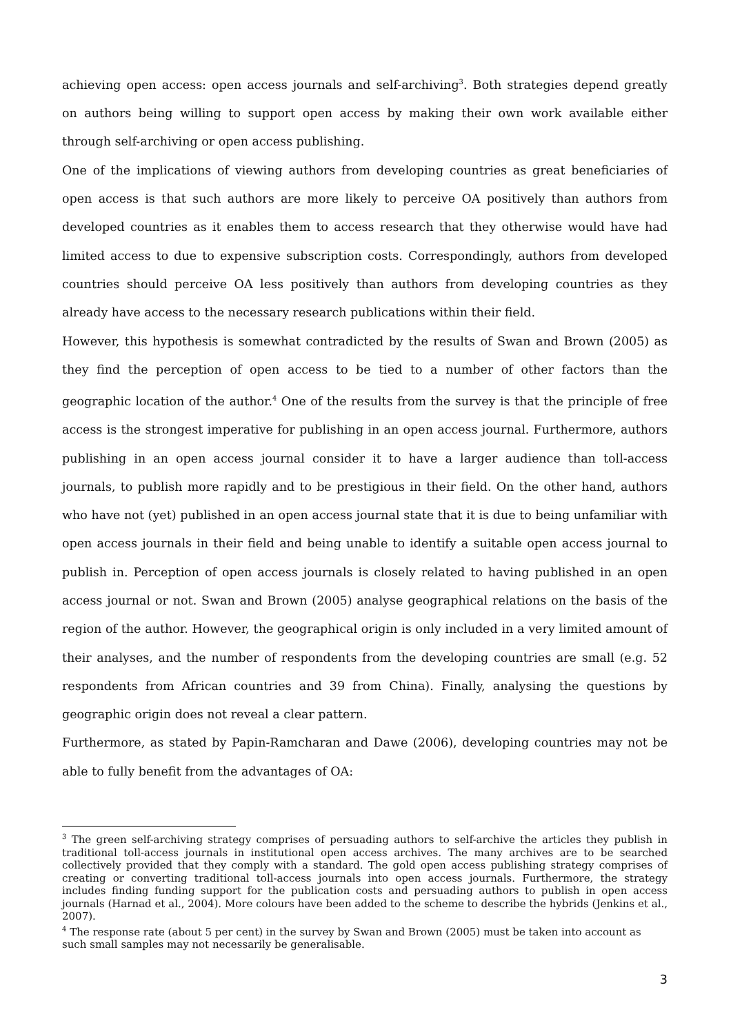achieving open access: open access journals and self-archiving<sup>3</sup>. Both strategies depend greatly on authors being willing to support open access by making their own work available either through self-archiving or open access publishing.
One of the implications of viewing authors from developing countries as great beneficiaries of open access is that such authors are more likely to perceive OA positively than authors from developed countries as it enables them to access research that they otherwise would have had limited access to due to expensive subscription costs. Correspondingly, authors from developed countries should perceive OA less positively than authors from developing countries as they already have access to the necessary research publications within their field.
However, this hypothesis is somewhat contradicted by the results of Swan and Brown (2005) as they find the perception of open access to be tied to a number of other factors than the geographic location of the author.<sup>4</sup> One of the results from the survey is that the principle of free access is the strongest imperative for publishing in an open access journal. Furthermore, authors publishing in an open access journal consider it to have a larger audience than toll-access journals, to publish more rapidly and to be prestigious in their field. On the other hand, authors who have not (yet) published in an open access journal state that it is due to being unfamiliar with open access journals in their field and being unable to identify a suitable open access journal to publish in. Perception of open access journals is closely related to having published in an open access journal or not. Swan and Brown (2005) analyse geographical relations on the basis of the region of the author. However, the geographical origin is only included in a very limited amount of their analyses, and the number of respondents from the developing countries are small (e.g. 52 respondents from African countries and 39 from China). Finally, analysing the questions by geographic origin does not reveal a clear pattern.
Furthermore, as stated by Papin-Ramcharan and Dawe (2006), developing countries may not be able to fully benefit from the advantages of OA:
<sup>3</sup> The green self-archiving strategy comprises of persuading authors to self-archive the articles they publish in traditional toll-access journals in institutional open access archives. The many archives are to be searched collectively provided that they comply with a standard. The gold open access publishing strategy comprises of creating or converting traditional toll-access journals into open access journals. Furthermore, the strategy includes finding funding support for the publication costs and persuading authors to publish in open access journals (Harnad et al., 2004). More colours have been added to the scheme to describe the hybrids (Jenkins et al., 2007).
<sup>4</sup> The response rate (about 5 per cent) in the survey by Swan and Brown (2005) must be taken into account as such small samples may not necessarily be generalisable.
3